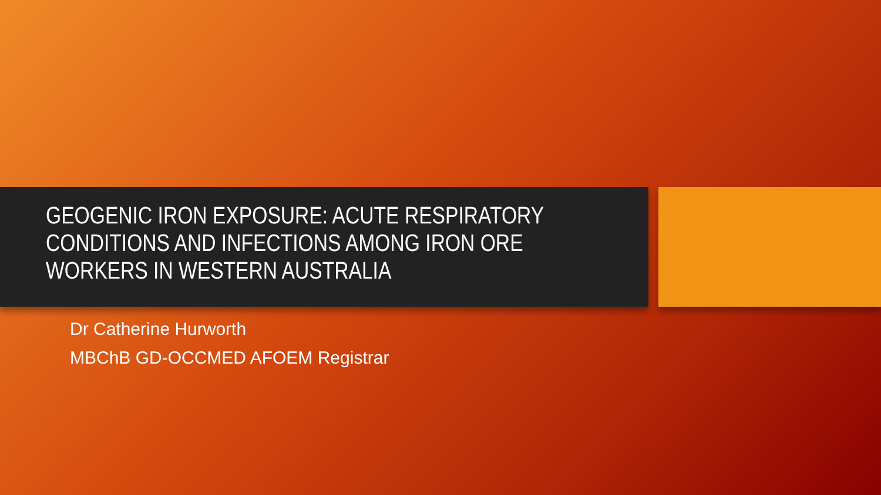GEOGENIC IRON EXPOSURE: ACUTE RESPIRATORY CONDITIONS AND INFECTIONS AMONG IRON ORE WORKERS IN WESTERN AUSTRALIA
Dr Catherine Hurworth
MBChB GD-OCCMED AFOEM Registrar